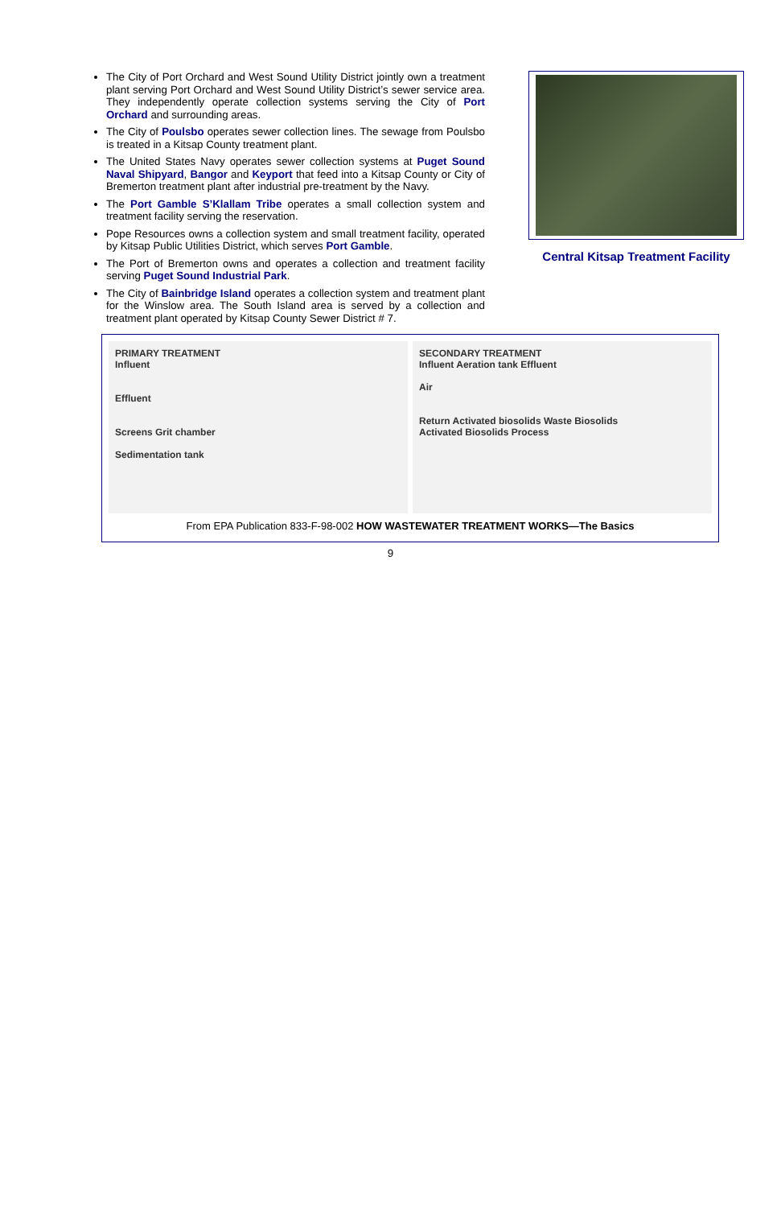The City of Port Orchard and West Sound Utility District jointly own a treatment plant serving Port Orchard and West Sound Utility District’s sewer service area. They independently operate collection systems serving the City of Port Orchard and surrounding areas.
The City of Poulsbo operates sewer collection lines. The sewage from Poulsbo is treated in a Kitsap County treatment plant.
The United States Navy operates sewer collection systems at Puget Sound Naval Shipyard, Bangor and Keyport that feed into a Kitsap County or City of Bremerton treatment plant after industrial pre-treatment by the Navy.
The Port Gamble S’Klallam Tribe operates a small collection system and treatment facility serving the reservation.
Pope Resources owns a collection system and small treatment facility, operated by Kitsap Public Utilities District, which serves Port Gamble.
The Port of Bremerton owns and operates a collection and treatment facility serving Puget Sound Industrial Park.
The City of Bainbridge Island operates a collection system and treatment plant for the Winslow area. The South Island area is served by a collection and treatment plant operated by Kitsap County Sewer District # 7.
Central Kitsap Treatment Facility
PRIMARY TREATMENT
Influent
Effluent
Screens Grit chamber
Sedimentation tank
SECONDARY TREATMENT
Influent Aeration tank Effluent
Air
Return Activated biosolids Waste Biosolids
Activated Biosolids Process
From EPA Publication 833-F-98-002 HOW WASTEWATER TREATMENT WORKS—The Basics
9